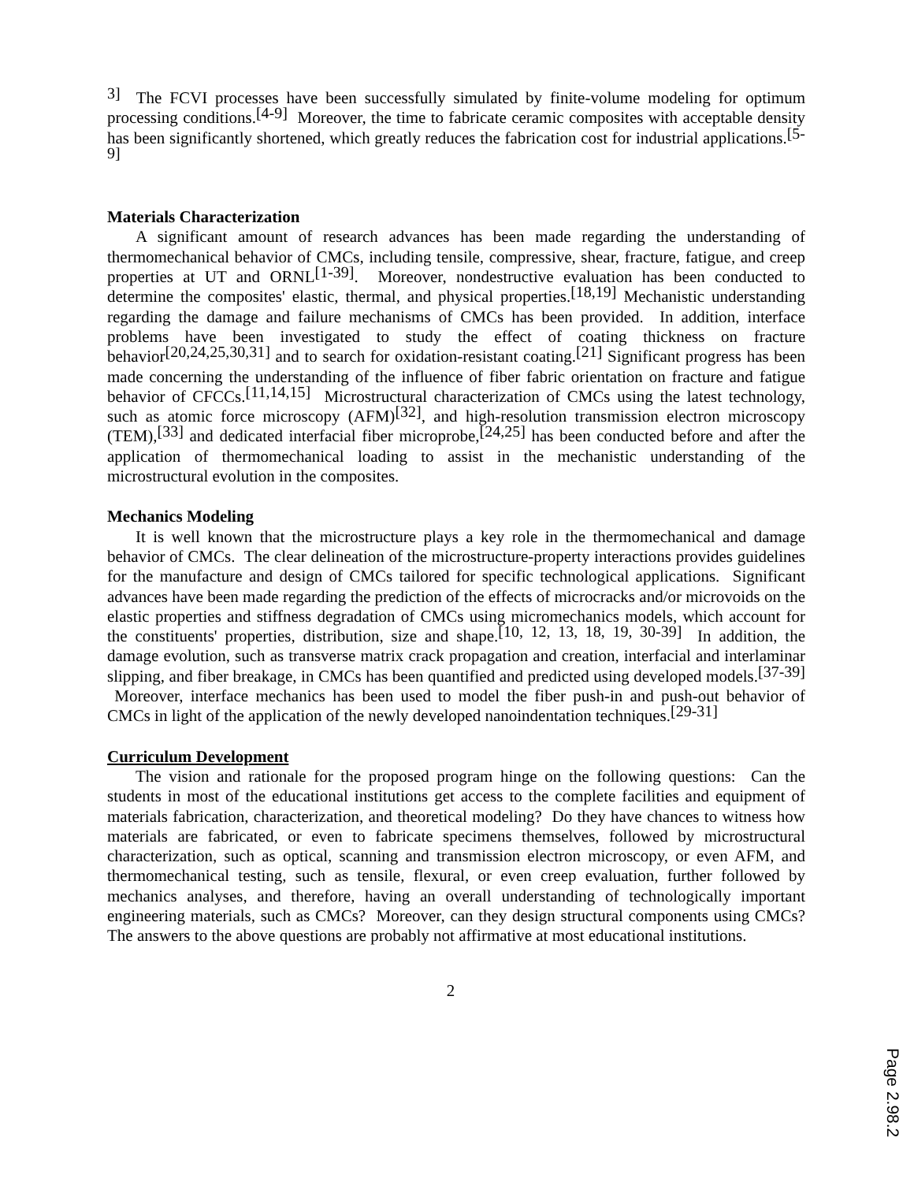<sup>3]</sup> The FCVI processes have been successfully simulated by finite-volume modeling for optimum processing conditions.<sup>[4-9]</sup> Moreover, the time to fabricate ceramic composites with acceptable density has been significantly shortened, which greatly reduces the fabrication cost for industrial applications.<sup>[5-9]</sup>
Materials Characterization
A significant amount of research advances has been made regarding the understanding of thermomechanical behavior of CMCs, including tensile, compressive, shear, fracture, fatigue, and creep properties at UT and ORNL<sup>[1-39]</sup>. Moreover, nondestructive evaluation has been conducted to determine the composites' elastic, thermal, and physical properties.<sup>[18,19]</sup> Mechanistic understanding regarding the damage and failure mechanisms of CMCs has been provided. In addition, interface problems have been investigated to study the effect of coating thickness on fracture behavior<sup>[20,24,25,30,31]</sup> and to search for oxidation-resistant coating.<sup>[21]</sup> Significant progress has been made concerning the understanding of the influence of fiber fabric orientation on fracture and fatigue behavior of CFCCs.<sup>[11,14,15]</sup> Microstructural characterization of CMCs using the latest technology, such as atomic force microscopy (AFM)<sup>[32]</sup>, and high-resolution transmission electron microscopy (TEM),<sup>[33]</sup> and dedicated interfacial fiber microprobe,<sup>[24,25]</sup> has been conducted before and after the application of thermomechanical loading to assist in the mechanistic understanding of the microstructural evolution in the composites.
Mechanics Modeling
It is well known that the microstructure plays a key role in the thermomechanical and damage behavior of CMCs. The clear delineation of the microstructure-property interactions provides guidelines for the manufacture and design of CMCs tailored for specific technological applications. Significant advances have been made regarding the prediction of the effects of microcracks and/or microvoids on the elastic properties and stiffness degradation of CMCs using micromechanics models, which account for the constituents' properties, distribution, size and shape.<sup>[10, 12, 13, 18, 19, 30-39]</sup> In addition, the damage evolution, such as transverse matrix crack propagation and creation, interfacial and interlaminar slipping, and fiber breakage, in CMCs has been quantified and predicted using developed models.<sup>[37-39]</sup> Moreover, interface mechanics has been used to model the fiber push-in and push-out behavior of CMCs in light of the application of the newly developed nanoindentation techniques.<sup>[29-31]</sup>
Curriculum Development
The vision and rationale for the proposed program hinge on the following questions: Can the students in most of the educational institutions get access to the complete facilities and equipment of materials fabrication, characterization, and theoretical modeling? Do they have chances to witness how materials are fabricated, or even to fabricate specimens themselves, followed by microstructural characterization, such as optical, scanning and transmission electron microscopy, or even AFM, and thermomechanical testing, such as tensile, flexural, or even creep evaluation, further followed by mechanics analyses, and therefore, having an overall understanding of technologically important engineering materials, such as CMCs? Moreover, can they design structural components using CMCs? The answers to the above questions are probably not affirmative at most educational institutions.
2
Page 2.98.2